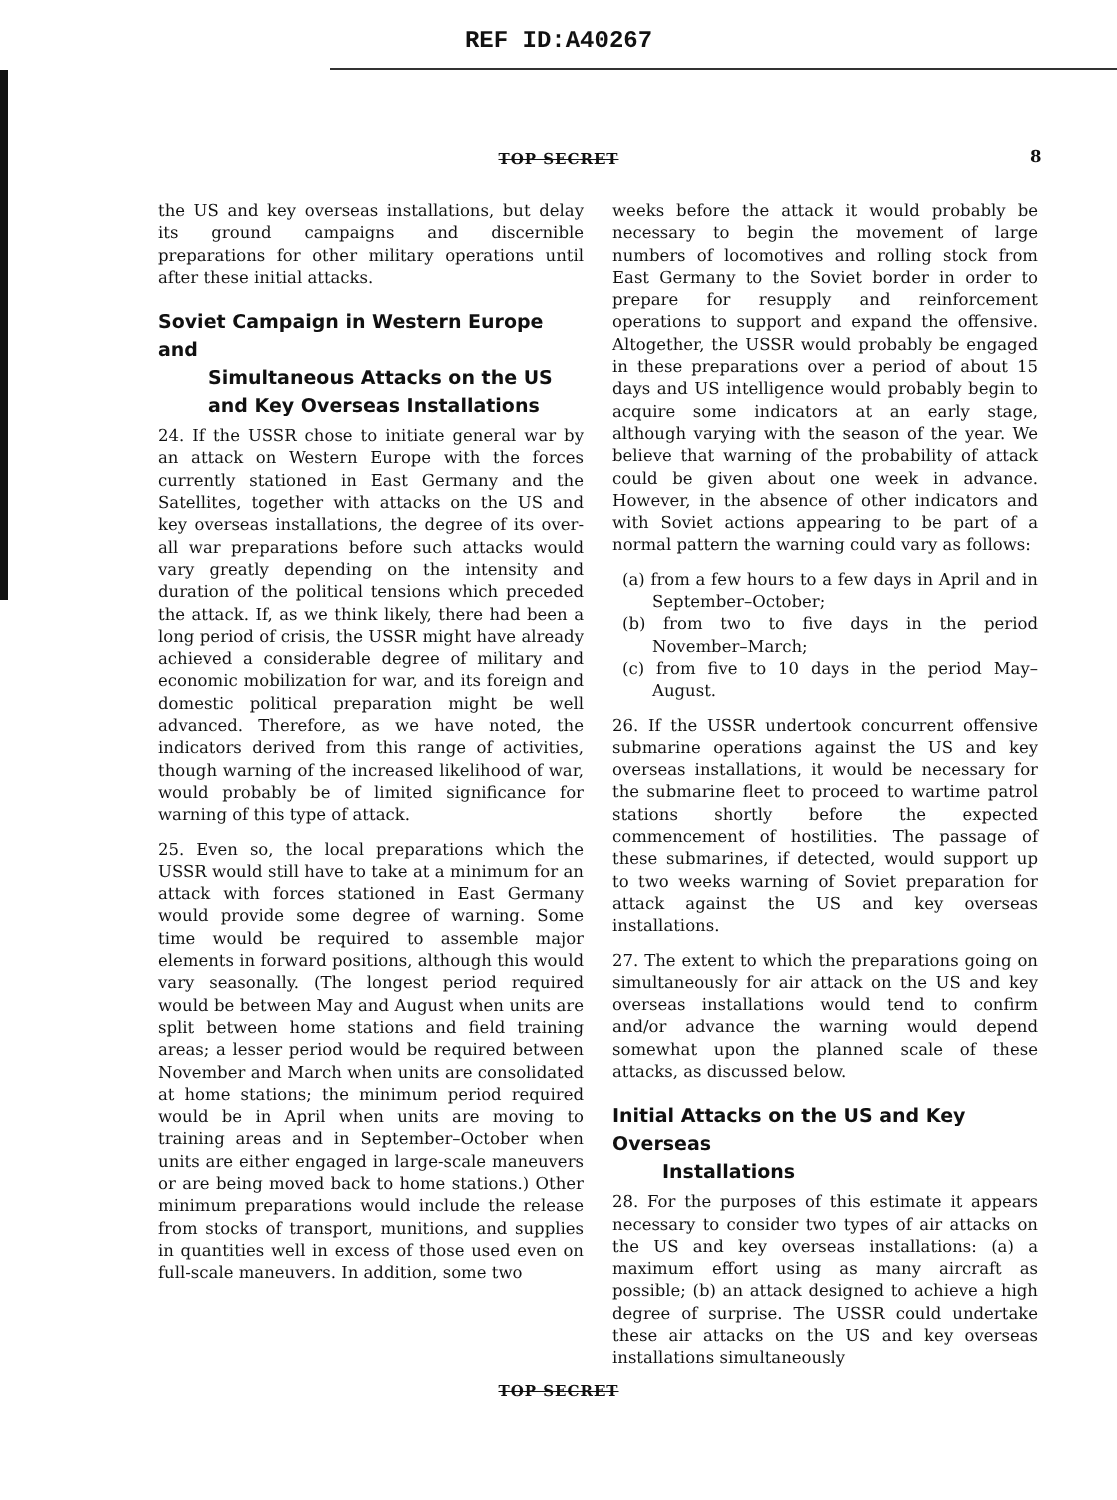REF ID:A40267
TOP SECRET 8
the US and key overseas installations, but delay its ground campaigns and discernible preparations for other military operations until after these initial attacks.
Soviet Campaign in Western Europe and
Simultaneous Attacks on the US and Key Overseas Installations
24. If the USSR chose to initiate general war by an attack on Western Europe with the forces currently stationed in East Germany and the Satellites, together with attacks on the US and key overseas installations, the degree of its over-all war preparations before such attacks would vary greatly depending on the intensity and duration of the political tensions which preceded the attack. If, as we think likely, there had been a long period of crisis, the USSR might have already achieved a considerable degree of military and economic mobilization for war, and its foreign and domestic political preparation might be well advanced. Therefore, as we have noted, the indicators derived from this range of activities, though warning of the increased likelihood of war, would probably be of limited significance for warning of this type of attack.
25. Even so, the local preparations which the USSR would still have to take at a minimum for an attack with forces stationed in East Germany would provide some degree of warning. Some time would be required to assemble major elements in forward positions, although this would vary seasonally. (The longest period required would be between May and August when units are split between home stations and field training areas; a lesser period would be required between November and March when units are consolidated at home stations; the minimum period required would be in April when units are moving to training areas and in September–October when units are either engaged in large-scale maneuvers or are being moved back to home stations.) Other minimum preparations would include the release from stocks of transport, munitions, and supplies in quantities well in excess of those used even on full-scale maneuvers. In addition, some two
weeks before the attack it would probably be necessary to begin the movement of large numbers of locomotives and rolling stock from East Germany to the Soviet border in order to prepare for resupply and reinforcement operations to support and expand the offensive. Altogether, the USSR would probably be engaged in these preparations over a period of about 15 days and US intelligence would probably begin to acquire some indicators at an early stage, although varying with the season of the year. We believe that warning of the probability of attack could be given about one week in advance. However, in the absence of other indicators and with Soviet actions appearing to be part of a normal pattern the warning could vary as follows:
(a) from a few hours to a few days in April and in September–October;
(b) from two to five days in the period November–March;
(c) from five to 10 days in the period May–August.
26. If the USSR undertook concurrent offensive submarine operations against the US and key overseas installations, it would be necessary for the submarine fleet to proceed to wartime patrol stations shortly before the expected commencement of hostilities. The passage of these submarines, if detected, would support up to two weeks warning of Soviet preparation for attack against the US and key overseas installations.
27. The extent to which the preparations going on simultaneously for air attack on the US and key overseas installations would tend to confirm and/or advance the warning would depend somewhat upon the planned scale of these attacks, as discussed below.
Initial Attacks on the US and Key Overseas
Installations
28. For the purposes of this estimate it appears necessary to consider two types of air attacks on the US and key overseas installations: (a) a maximum effort using as many aircraft as possible; (b) an attack designed to achieve a high degree of surprise. The USSR could undertake these air attacks on the US and key overseas installations simultaneously
TOP SECRET